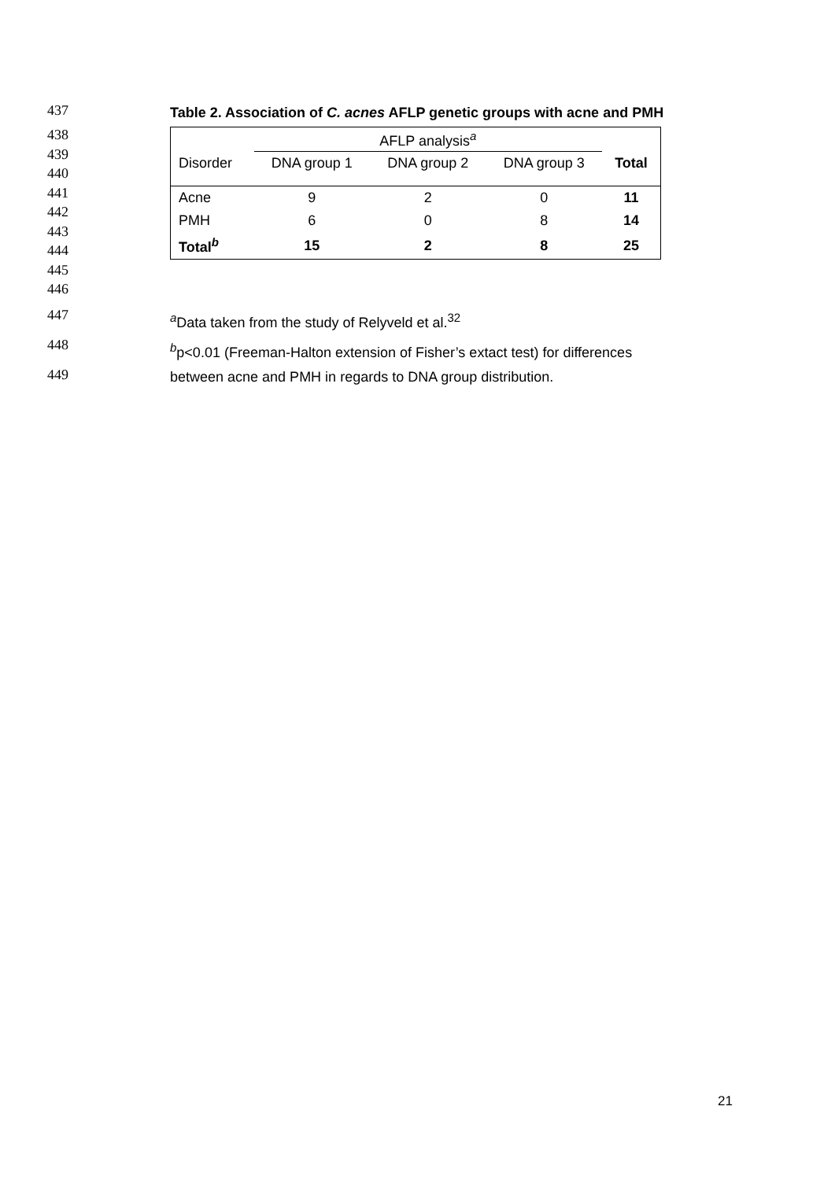437
Table 2. Association of C. acnes AFLP genetic groups with acne and PMH
438
439
440
441
442
443
444
445
446
| | AFLP analysis<sup>a</sup> | | | |
| Disorder | DNA group 1 | DNA group 2 | DNA group 3 | Total |
| Acne | 9 | 2 | 0 | 11 |
| PMH | 6 | 0 | 8 | 14 |
| Total<sup>b</sup> | 15 | 2 | 8 | 25 |
447
<sup>a</sup> Data taken from the study of Relyveld et al.<sup>32</sup>
448
<sup>b</sup> p<0.01 (Freeman-Halton extension of Fisher’s extact test) for differences
449
between acne and PMH in regards to DNA group distribution.
21